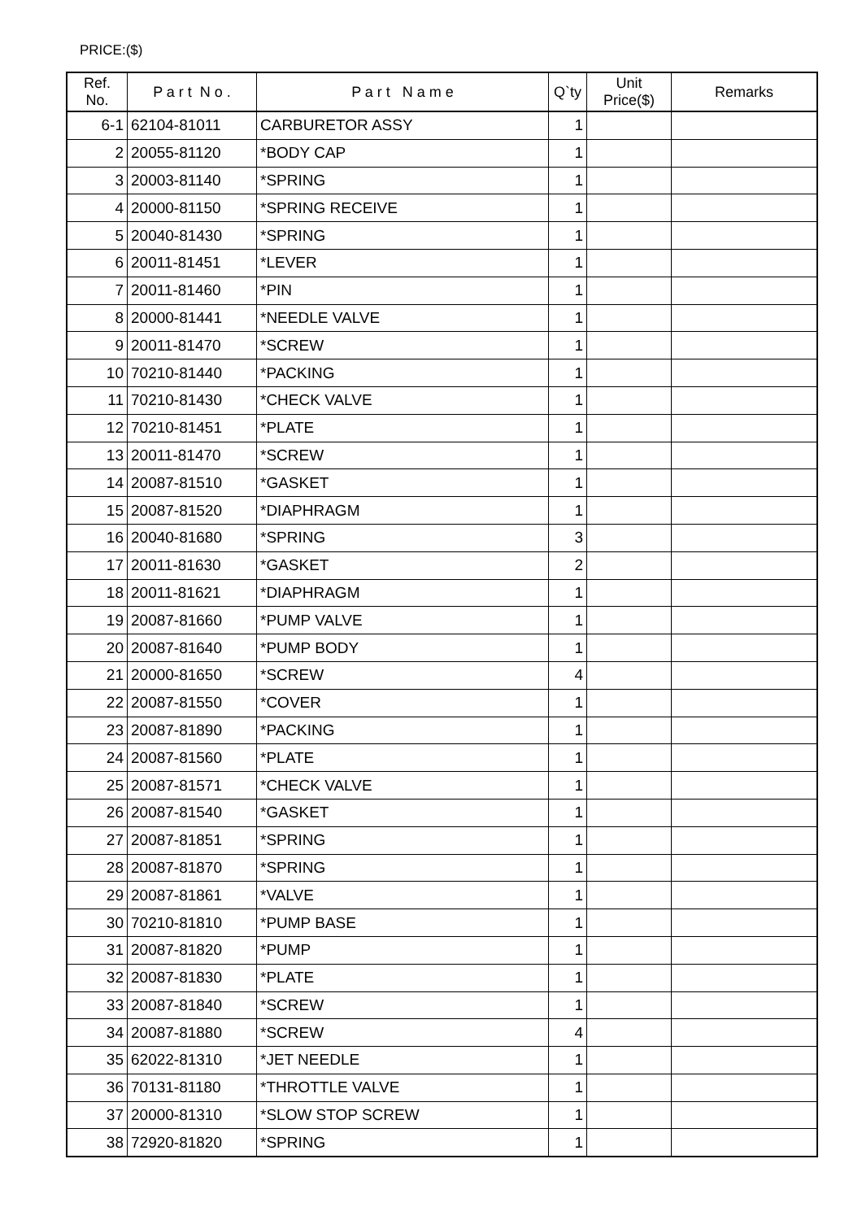PRICE:($)
| Ref. No. | P a r t N o . | P a r t N a m e | Q`ty | Unit Price($) | Remarks |
| --- | --- | --- | --- | --- | --- |
| 6-1 | 62104-81011 | CARBURETOR ASSY | 1 | | |
| 2 | 20055-81120 | *BODY CAP | 1 | | |
| 3 | 20003-81140 | *SPRING | 1 | | |
| 4 | 20000-81150 | *SPRING RECEIVE | 1 | | |
| 5 | 20040-81430 | *SPRING | 1 | | |
| 6 | 20011-81451 | *LEVER | 1 | | |
| 7 | 20011-81460 | *PIN | 1 | | |
| 8 | 20000-81441 | *NEEDLE VALVE | 1 | | |
| 9 | 20011-81470 | *SCREW | 1 | | |
| 10 | 70210-81440 | *PACKING | 1 | | |
| 11 | 70210-81430 | *CHECK VALVE | 1 | | |
| 12 | 70210-81451 | *PLATE | 1 | | |
| 13 | 20011-81470 | *SCREW | 1 | | |
| 14 | 20087-81510 | *GASKET | 1 | | |
| 15 | 20087-81520 | *DIAPHRAGM | 1 | | |
| 16 | 20040-81680 | *SPRING | 3 | | |
| 17 | 20011-81630 | *GASKET | 2 | | |
| 18 | 20011-81621 | *DIAPHRAGM | 1 | | |
| 19 | 20087-81660 | *PUMP VALVE | 1 | | |
| 20 | 20087-81640 | *PUMP BODY | 1 | | |
| 21 | 20000-81650 | *SCREW | 4 | | |
| 22 | 20087-81550 | *COVER | 1 | | |
| 23 | 20087-81890 | *PACKING | 1 | | |
| 24 | 20087-81560 | *PLATE | 1 | | |
| 25 | 20087-81571 | *CHECK VALVE | 1 | | |
| 26 | 20087-81540 | *GASKET | 1 | | |
| 27 | 20087-81851 | *SPRING | 1 | | |
| 28 | 20087-81870 | *SPRING | 1 | | |
| 29 | 20087-81861 | *VALVE | 1 | | |
| 30 | 70210-81810 | *PUMP BASE | 1 | | |
| 31 | 20087-81820 | *PUMP | 1 | | |
| 32 | 20087-81830 | *PLATE | 1 | | |
| 33 | 20087-81840 | *SCREW | 1 | | |
| 34 | 20087-81880 | *SCREW | 4 | | |
| 35 | 62022-81310 | *JET NEEDLE | 1 | | |
| 36 | 70131-81180 | *THROTTLE VALVE | 1 | | |
| 37 | 20000-81310 | *SLOW STOP SCREW | 1 | | |
| 38 | 72920-81820 | *SPRING | 1 | | |